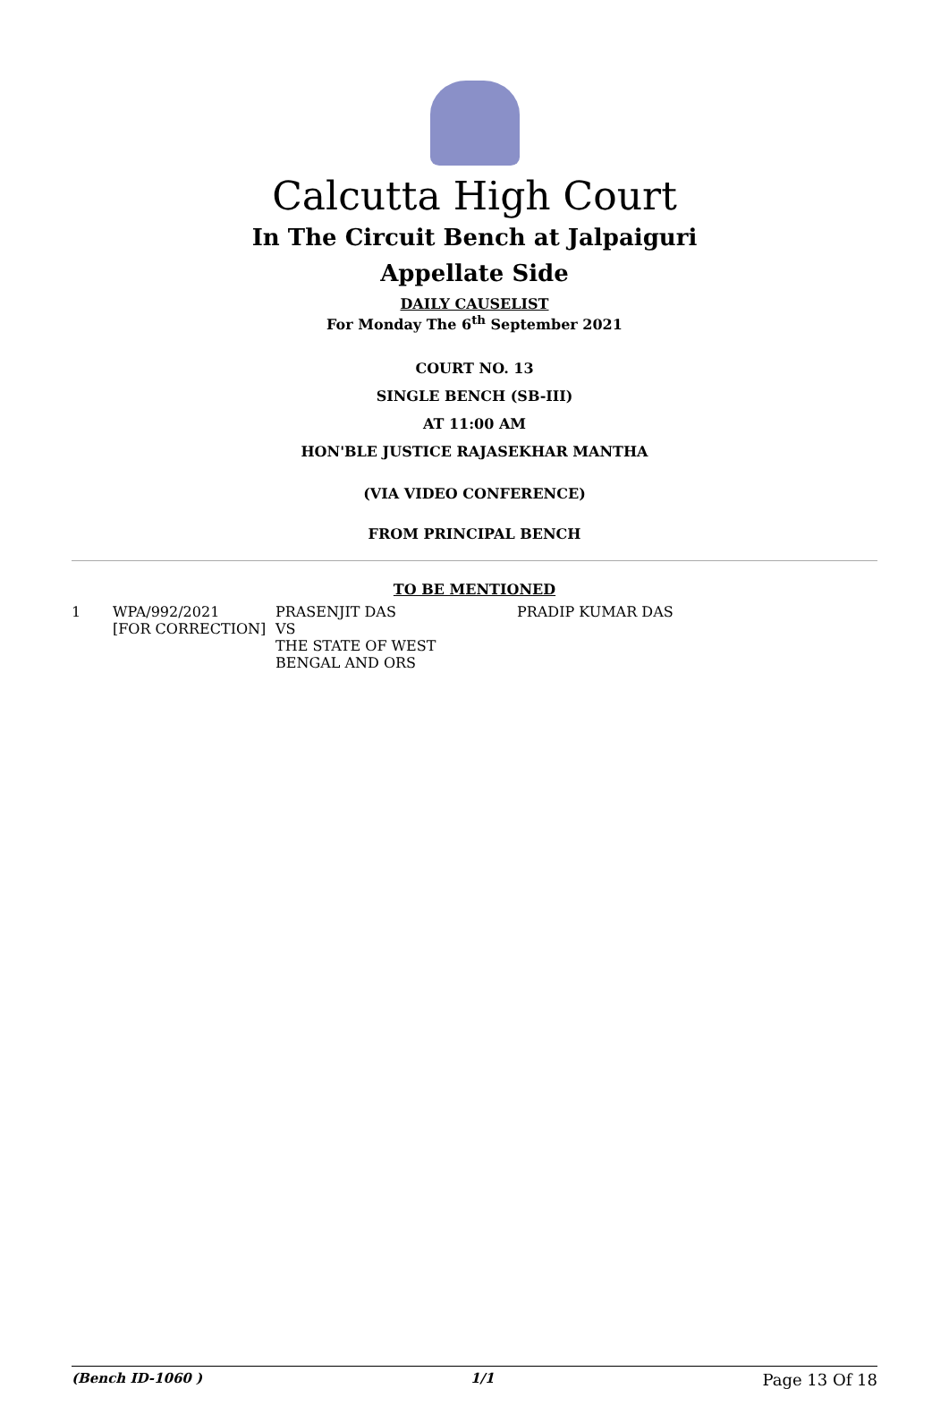Calcutta High Court
In The Circuit Bench at Jalpaiguri
Appellate Side
DAILY CAUSELIST
For Monday The 6<sup>th</sup> September 2021
COURT NO. 13
SINGLE BENCH (SB-III)
AT 11:00 AM
HON'BLE JUSTICE RAJASEKHAR MANTHA
(VIA VIDEO CONFERENCE)
FROM PRINCIPAL BENCH
TO BE MENTIONED
| 1 | WPA/992/2021 [FOR CORRECTION] | PRASENJIT DAS VS THE STATE OF WEST BENGAL AND ORS | PRADIP KUMAR DAS |
(Bench ID-1060 ) 1/1 Page 13 Of 18